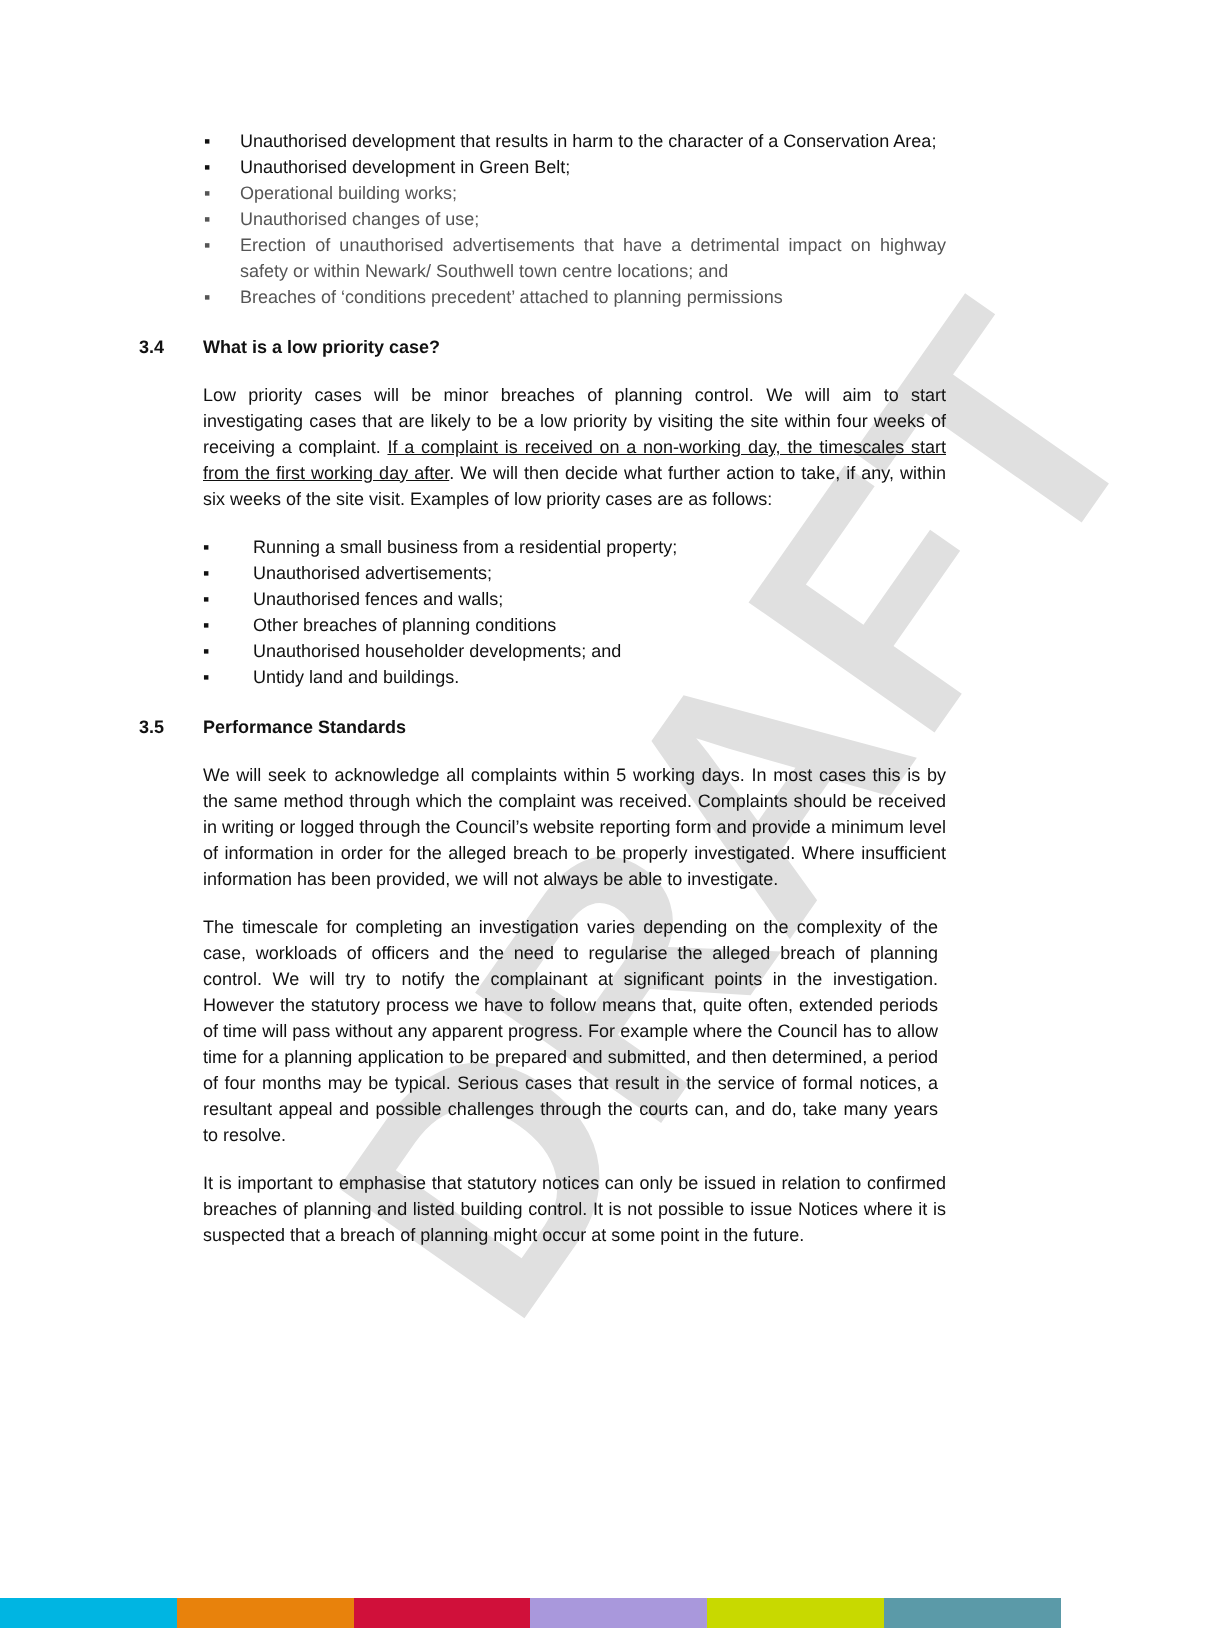DRAFT
▪ Unauthorised development that results in harm to the character of a Conservation Area;
▪ Unauthorised development in Green Belt;
▪ Operational building works;
▪ Unauthorised changes of use;
▪ Erection of unauthorised advertisements that have a detrimental impact on highway safety or within Newark/ Southwell town centre locations; and
▪ Breaches of ‘conditions precedent’ attached to planning permissions
3.4 What is a low priority case?
Low priority cases will be minor breaches of planning control. We will aim to start investigating cases that are likely to be a low priority by visiting the site within four weeks of receiving a complaint. If a complaint is received on a non-working day, the timescales start from the first working day after. We will then decide what further action to take, if any, within six weeks of the site visit. Examples of low priority cases are as follows:
▪ Running a small business from a residential property;
▪ Unauthorised advertisements;
▪ Unauthorised fences and walls;
▪ Other breaches of planning conditions
▪ Unauthorised householder developments; and
▪ Untidy land and buildings.
3.5 Performance Standards
We will seek to acknowledge all complaints within 5 working days. In most cases this is by the same method through which the complaint was received. Complaints should be received in writing or logged through the Council’s website reporting form and provide a minimum level of information in order for the alleged breach to be properly investigated. Where insufficient information has been provided, we will not always be able to investigate.
The timescale for completing an investigation varies depending on the complexity of the case, workloads of officers and the need to regularise the alleged breach of planning control. We will try to notify the complainant at significant points in the investigation. However the statutory process we have to follow means that, quite often, extended periods of time will pass without any apparent progress. For example where the Council has to allow time for a planning application to be prepared and submitted, and then determined, a period of four months may be typical. Serious cases that result in the service of formal notices, a resultant appeal and possible challenges through the courts can, and do, take many years to resolve.
It is important to emphasise that statutory notices can only be issued in relation to confirmed breaches of planning and listed building control. It is not possible to issue Notices where it is suspected that a breach of planning might occur at some point in the future.